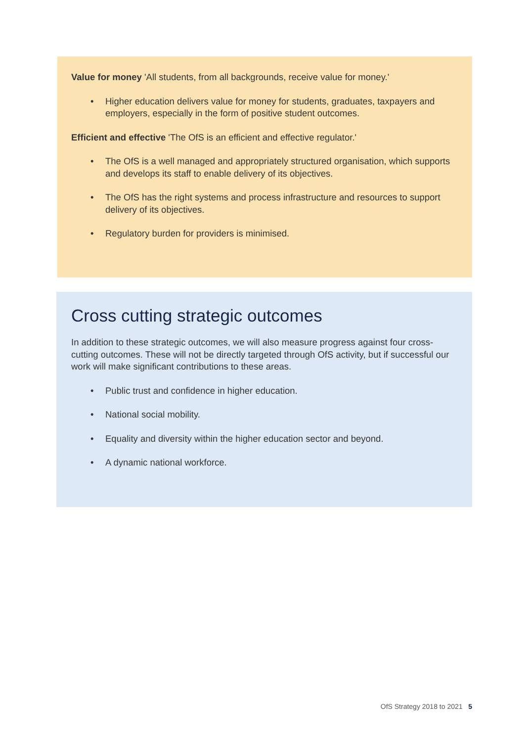Value for money 'All students, from all backgrounds, receive value for money.'
• Higher education delivers value for money for students, graduates, taxpayers and employers, especially in the form of positive student outcomes.
Efficient and effective 'The OfS is an efficient and effective regulator.'
• The OfS is a well managed and appropriately structured organisation, which supports and develops its staff to enable delivery of its objectives.
• The OfS has the right systems and process infrastructure and resources to support delivery of its objectives.
• Regulatory burden for providers is minimised.
Cross cutting strategic outcomes
In addition to these strategic outcomes, we will also measure progress against four cross-cutting outcomes. These will not be directly targeted through OfS activity, but if successful our work will make significant contributions to these areas.
• Public trust and confidence in higher education.
• National social mobility.
• Equality and diversity within the higher education sector and beyond.
• A dynamic national workforce.
OfS Strategy 2018 to 2021 5